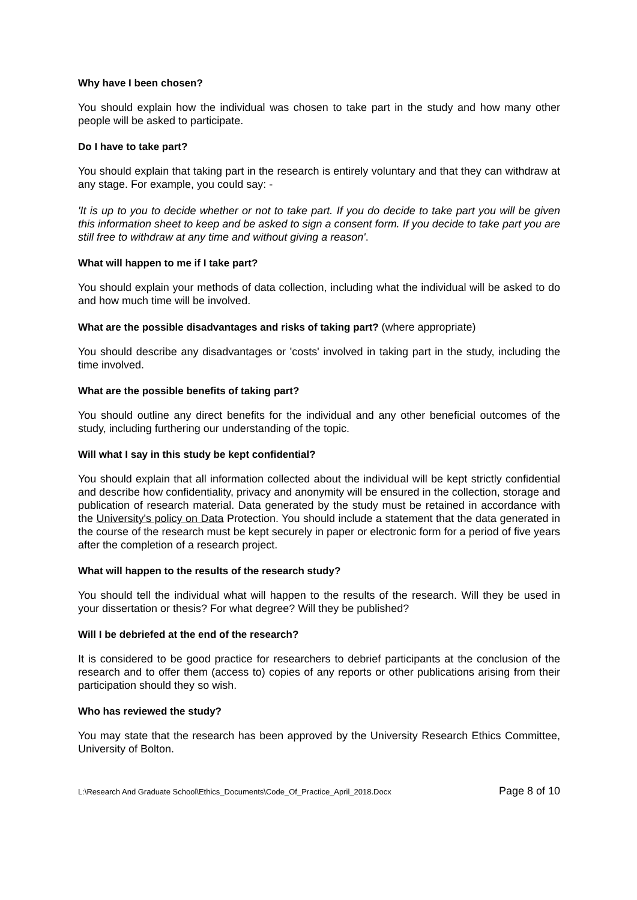Why have I been chosen?
You should explain how the individual was chosen to take part in the study and how many other people will be asked to participate.
Do I have to take part?
You should explain that taking part in the research is entirely voluntary and that they can withdraw at any stage. For example, you could say: -
'It is up to you to decide whether or not to take part. If you do decide to take part you will be given this information sheet to keep and be asked to sign a consent form. If you decide to take part you are still free to withdraw at any time and without giving a reason'.
What will happen to me if I take part?
You should explain your methods of data collection, including what the individual will be asked to do and how much time will be involved.
What are the possible disadvantages and risks of taking part? (where appropriate)
You should describe any disadvantages or 'costs' involved in taking part in the study, including the time involved.
What are the possible benefits of taking part?
You should outline any direct benefits for the individual and any other beneficial outcomes of the study, including furthering our understanding of the topic.
Will what I say in this study be kept confidential?
You should explain that all information collected about the individual will be kept strictly confidential and describe how confidentiality, privacy and anonymity will be ensured in the collection, storage and publication of research material. Data generated by the study must be retained in accordance with the University's policy on Data Protection. You should include a statement that the data generated in the course of the research must be kept securely in paper or electronic form for a period of five years after the completion of a research project.
What will happen to the results of the research study?
You should tell the individual what will happen to the results of the research. Will they be used in your dissertation or thesis? For what degree? Will they be published?
Will I be debriefed at the end of the research?
It is considered to be good practice for researchers to debrief participants at the conclusion of the research and to offer them (access to) copies of any reports or other publications arising from their participation should they so wish.
Who has reviewed the study?
You may state that the research has been approved by the University Research Ethics Committee, University of Bolton.
L:\Research And Graduate School\Ethics_Documents\Code_Of_Practice_April_2018.Docx Page 8 of 10